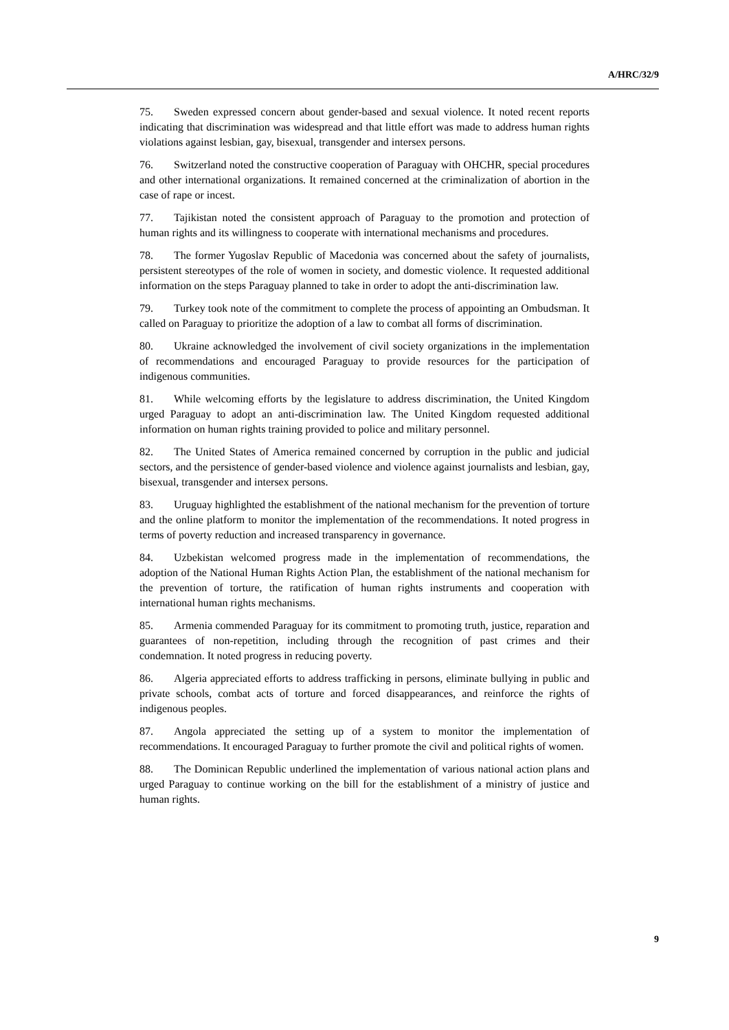A/HRC/32/9
75. Sweden expressed concern about gender-based and sexual violence. It noted recent reports indicating that discrimination was widespread and that little effort was made to address human rights violations against lesbian, gay, bisexual, transgender and intersex persons.
76. Switzerland noted the constructive cooperation of Paraguay with OHCHR, special procedures and other international organizations. It remained concerned at the criminalization of abortion in the case of rape or incest.
77. Tajikistan noted the consistent approach of Paraguay to the promotion and protection of human rights and its willingness to cooperate with international mechanisms and procedures.
78. The former Yugoslav Republic of Macedonia was concerned about the safety of journalists, persistent stereotypes of the role of women in society, and domestic violence. It requested additional information on the steps Paraguay planned to take in order to adopt the anti-discrimination law.
79. Turkey took note of the commitment to complete the process of appointing an Ombudsman. It called on Paraguay to prioritize the adoption of a law to combat all forms of discrimination.
80. Ukraine acknowledged the involvement of civil society organizations in the implementation of recommendations and encouraged Paraguay to provide resources for the participation of indigenous communities.
81. While welcoming efforts by the legislature to address discrimination, the United Kingdom urged Paraguay to adopt an anti-discrimination law. The United Kingdom requested additional information on human rights training provided to police and military personnel.
82. The United States of America remained concerned by corruption in the public and judicial sectors, and the persistence of gender-based violence and violence against journalists and lesbian, gay, bisexual, transgender and intersex persons.
83. Uruguay highlighted the establishment of the national mechanism for the prevention of torture and the online platform to monitor the implementation of the recommendations. It noted progress in terms of poverty reduction and increased transparency in governance.
84. Uzbekistan welcomed progress made in the implementation of recommendations, the adoption of the National Human Rights Action Plan, the establishment of the national mechanism for the prevention of torture, the ratification of human rights instruments and cooperation with international human rights mechanisms.
85. Armenia commended Paraguay for its commitment to promoting truth, justice, reparation and guarantees of non-repetition, including through the recognition of past crimes and their condemnation. It noted progress in reducing poverty.
86. Algeria appreciated efforts to address trafficking in persons, eliminate bullying in public and private schools, combat acts of torture and forced disappearances, and reinforce the rights of indigenous peoples.
87. Angola appreciated the setting up of a system to monitor the implementation of recommendations. It encouraged Paraguay to further promote the civil and political rights of women.
88. The Dominican Republic underlined the implementation of various national action plans and urged Paraguay to continue working on the bill for the establishment of a ministry of justice and human rights.
9